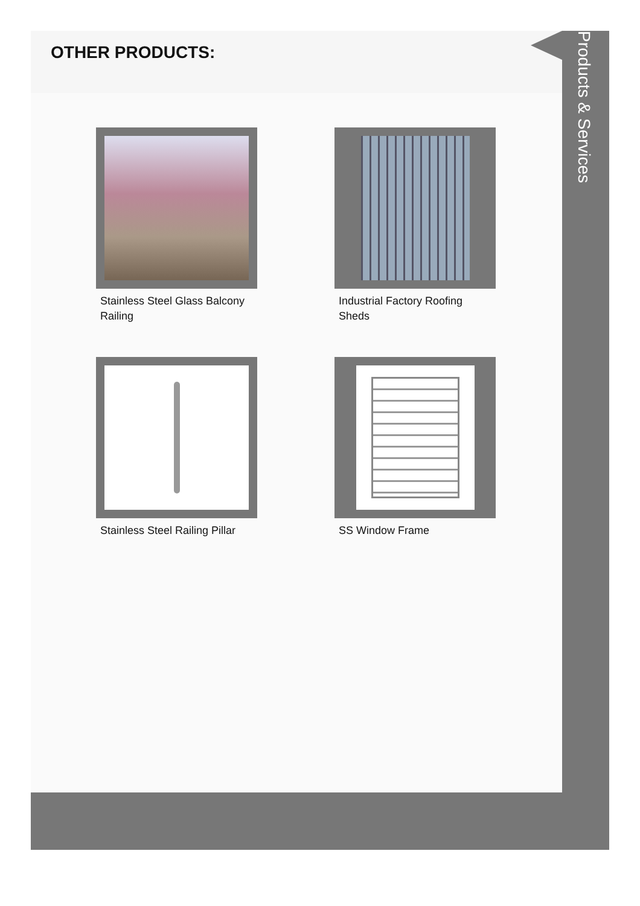OTHER PRODUCTS:
Stainless Steel Glass Balcony Railing
Industrial Factory Roofing Sheds
Stainless Steel Railing Pillar
SS Window Frame
Products & Services